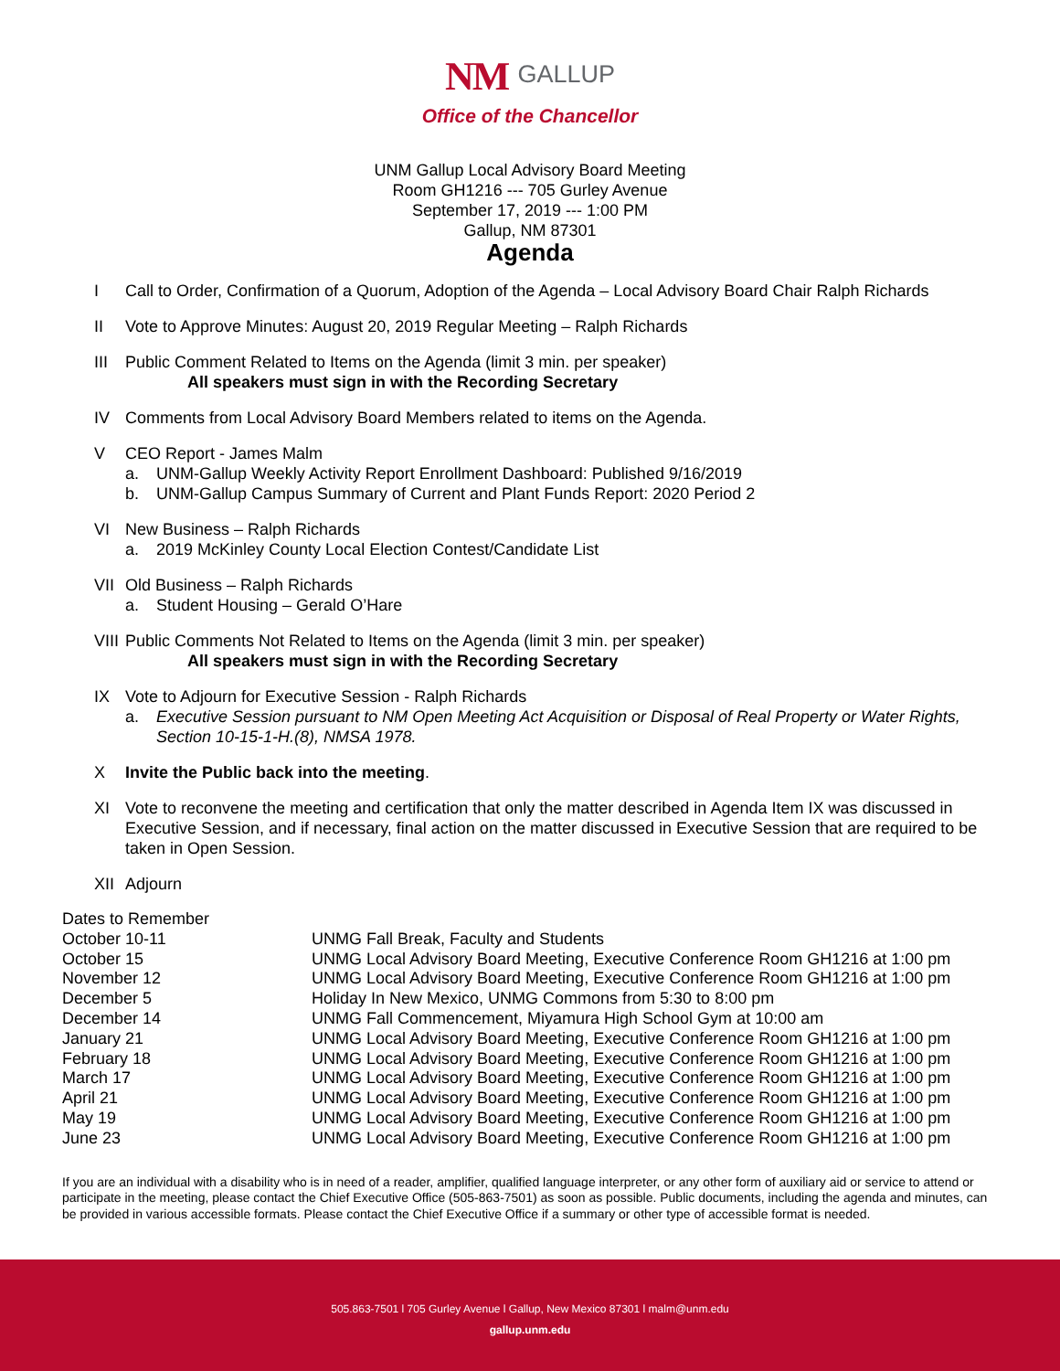NM GALLUP
Office of the Chancellor
UNM Gallup Local Advisory Board Meeting
Room GH1216 --- 705 Gurley Avenue
September 17, 2019 --- 1:00 PM
Gallup, NM 87301
Agenda
I Call to Order, Confirmation of a Quorum, Adoption of the Agenda – Local Advisory Board Chair Ralph Richards
II Vote to Approve Minutes: August 20, 2019 Regular Meeting – Ralph Richards
III Public Comment Related to Items on the Agenda (limit 3 min. per speaker)
All speakers must sign in with the Recording Secretary
IV Comments from Local Advisory Board Members related to items on the Agenda.
V CEO Report - James Malm
a. UNM-Gallup Weekly Activity Report Enrollment Dashboard: Published 9/16/2019
b. UNM-Gallup Campus Summary of Current and Plant Funds Report: 2020 Period 2
VI New Business – Ralph Richards
a. 2019 McKinley County Local Election Contest/Candidate List
VII Old Business – Ralph Richards
a. Student Housing – Gerald O’Hare
VIII Public Comments Not Related to Items on the Agenda (limit 3 min. per speaker)
All speakers must sign in with the Recording Secretary
IX Vote to Adjourn for Executive Session - Ralph Richards
a. Executive Session pursuant to NM Open Meeting Act Acquisition or Disposal of Real Property or Water Rights, Section 10-15-1-H.(8), NMSA 1978.
X Invite the Public back into the meeting.
XI Vote to reconvene the meeting and certification that only the matter described in Agenda Item IX was discussed in Executive Session, and if necessary, final action on the matter discussed in Executive Session that are required to be taken in Open Session.
XII Adjourn
| Dates to Remember | |
| October 10-11 | UNMG Fall Break, Faculty and Students |
| October 15 | UNMG Local Advisory Board Meeting, Executive Conference Room GH1216 at 1:00 pm |
| November 12 | UNMG Local Advisory Board Meeting, Executive Conference Room GH1216 at 1:00 pm |
| December 5 | Holiday In New Mexico, UNMG Commons from 5:30 to 8:00 pm |
| December 14 | UNMG Fall Commencement, Miyamura High School Gym at 10:00 am |
| January 21 | UNMG Local Advisory Board Meeting, Executive Conference Room GH1216 at 1:00 pm |
| February 18 | UNMG Local Advisory Board Meeting, Executive Conference Room GH1216 at 1:00 pm |
| March 17 | UNMG Local Advisory Board Meeting, Executive Conference Room GH1216 at 1:00 pm |
| April 21 | UNMG Local Advisory Board Meeting, Executive Conference Room GH1216 at 1:00 pm |
| May 19 | UNMG Local Advisory Board Meeting, Executive Conference Room GH1216 at 1:00 pm |
| June 23 | UNMG Local Advisory Board Meeting, Executive Conference Room GH1216 at 1:00 pm |
If you are an individual with a disability who is in need of a reader, amplifier, qualified language interpreter, or any other form of auxiliary aid or service to attend or participate in the meeting, please contact the Chief Executive Office (505-863-7501) as soon as possible. Public documents, including the agenda and minutes, can be provided in various accessible formats. Please contact the Chief Executive Office if a summary or other type of accessible format is needed.
505.863-7501 l 705 Gurley Avenue l Gallup, New Mexico 87301 l malm@unm.edu
gallup.unm.edu